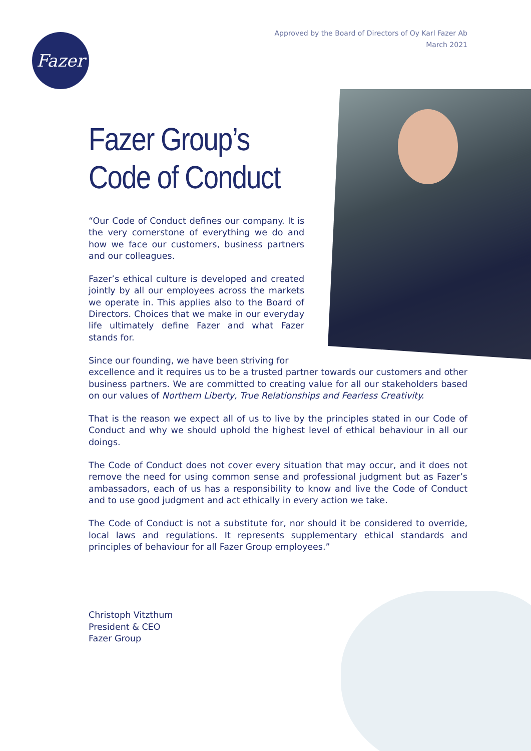Approved by the Board of Directors of Oy Karl Fazer Ab
March 2021
Fazer
Fazer Group’s
Code of Conduct
“Our Code of Conduct defines our company. It is the very cornerstone of everything we do and how we face our customers, business partners and our colleagues.
Fazer’s ethical culture is developed and created jointly by all our employees across the markets we operate in. This applies also to the Board of Directors. Choices that we make in our everyday life ultimately define Fazer and what Fazer stands for.
Since our founding, we have been striving for
excellence and it requires us to be a trusted partner towards our customers and other business partners. We are committed to creating value for all our stakeholders based on our values of Northern Liberty, True Relationships and Fearless Creativity.
That is the reason we expect all of us to live by the principles stated in our Code of Conduct and why we should uphold the highest level of ethical behaviour in all our doings.
The Code of Conduct does not cover every situation that may occur, and it does not remove the need for using common sense and professional judgment but as Fazer’s ambassadors, each of us has a responsibility to know and live the Code of Conduct and to use good judgment and act ethically in every action we take.
The Code of Conduct is not a substitute for, nor should it be considered to override, local laws and regulations. It represents supplementary ethical standards and principles of behaviour for all Fazer Group employees.”
Christoph Vitzthum
President & CEO
Fazer Group